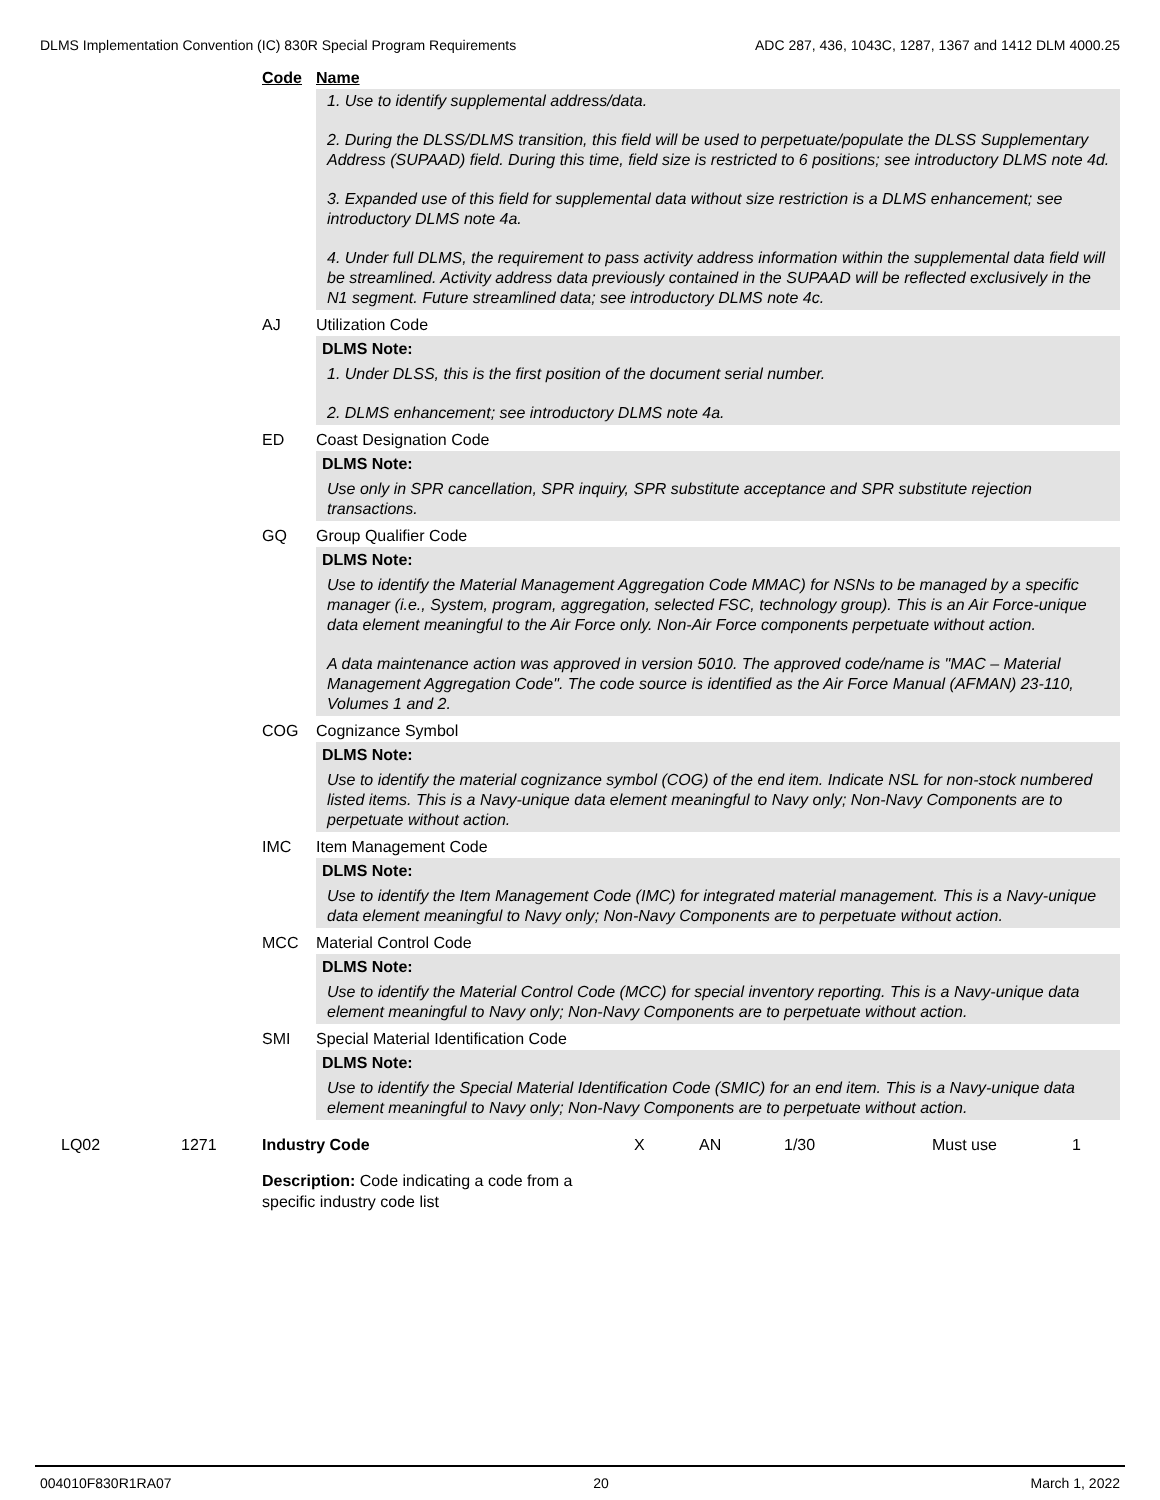DLMS Implementation Convention (IC) 830R Special Program Requirements ADC 287, 436, 1043C, 1287, 1367 and 1412 DLM 4000.25
Code Name
1. Use to identify supplemental address/data.
2. During the DLSS/DLMS transition, this field will be used to perpetuate/populate the DLSS Supplementary Address (SUPAAD) field. During this time, field size is restricted to 6 positions; see introductory DLMS note 4d.
3. Expanded use of this field for supplemental data without size restriction is a DLMS enhancement; see introductory DLMS note 4a.
4. Under full DLMS, the requirement to pass activity address information within the supplemental data field will be streamlined. Activity address data previously contained in the SUPAAD will be reflected exclusively in the N1 segment. Future streamlined data; see introductory DLMS note 4c.
AJ Utilization Code
DLMS Note:
1. Under DLSS, this is the first position of the document serial number.
2. DLMS enhancement; see introductory DLMS note 4a.
ED Coast Designation Code
DLMS Note:
Use only in SPR cancellation, SPR inquiry, SPR substitute acceptance and SPR substitute rejection transactions.
GQ Group Qualifier Code
DLMS Note:
Use to identify the Material Management Aggregation Code MMAC) for NSNs to be managed by a specific manager (i.e., System, program, aggregation, selected FSC, technology group). This is an Air Force-unique data element meaningful to the Air Force only. Non-Air Force components perpetuate without action.
A data maintenance action was approved in version 5010. The approved code/name is "MAC – Material Management Aggregation Code". The code source is identified as the Air Force Manual (AFMAN) 23-110, Volumes 1 and 2.
COG Cognizance Symbol
DLMS Note:
Use to identify the material cognizance symbol (COG) of the end item. Indicate NSL for non-stock numbered listed items. This is a Navy-unique data element meaningful to Navy only; Non-Navy Components are to perpetuate without action.
IMC Item Management Code
DLMS Note:
Use to identify the Item Management Code (IMC) for integrated material management. This is a Navy-unique data element meaningful to Navy only; Non-Navy Components are to perpetuate without action.
MCC Material Control Code
DLMS Note:
Use to identify the Material Control Code (MCC) for special inventory reporting. This is a Navy-unique data element meaningful to Navy only; Non-Navy Components are to perpetuate without action.
SMI Special Material Identification Code
DLMS Note:
Use to identify the Special Material Identification Code (SMIC) for an end item. This is a Navy-unique data element meaningful to Navy only; Non-Navy Components are to perpetuate without action.
LQ02 1271 Industry Code X AN 1/30 Must use 1
Description: Code indicating a code from a specific industry code list
004010F830R1RA07 20 March 1, 2022